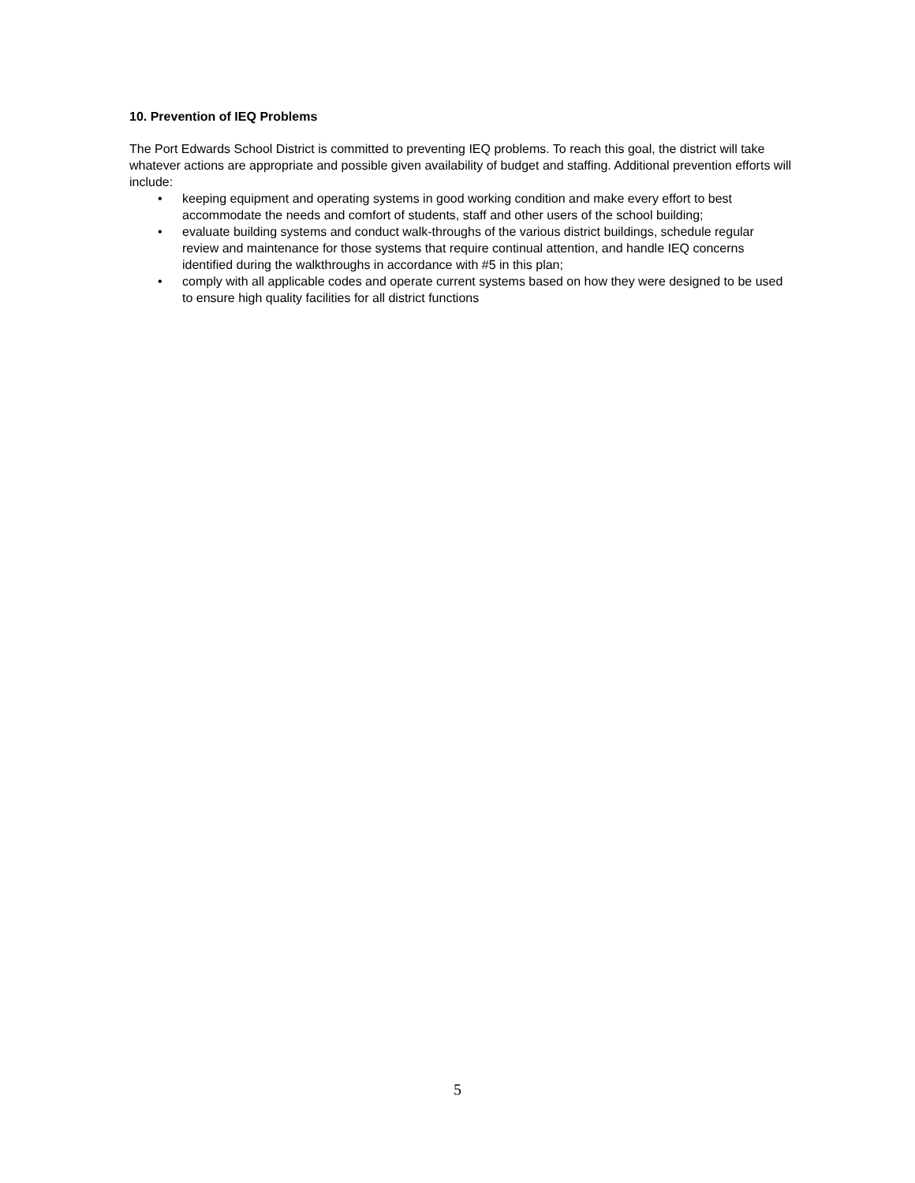10. Prevention of IEQ Problems
The Port Edwards School District is committed to preventing IEQ problems. To reach this goal, the district will take whatever actions are appropriate and possible given availability of budget and staffing. Additional prevention efforts will include:
• keeping equipment and operating systems in good working condition and make every effort to best accommodate the needs and comfort of students, staff and other users of the school building;
• evaluate building systems and conduct walk-throughs of the various district buildings, schedule regular review and maintenance for those systems that require continual attention, and handle IEQ concerns identified during the walkthroughs in accordance with #5 in this plan;
• comply with all applicable codes and operate current systems based on how they were designed to be used to ensure high quality facilities for all district functions
5